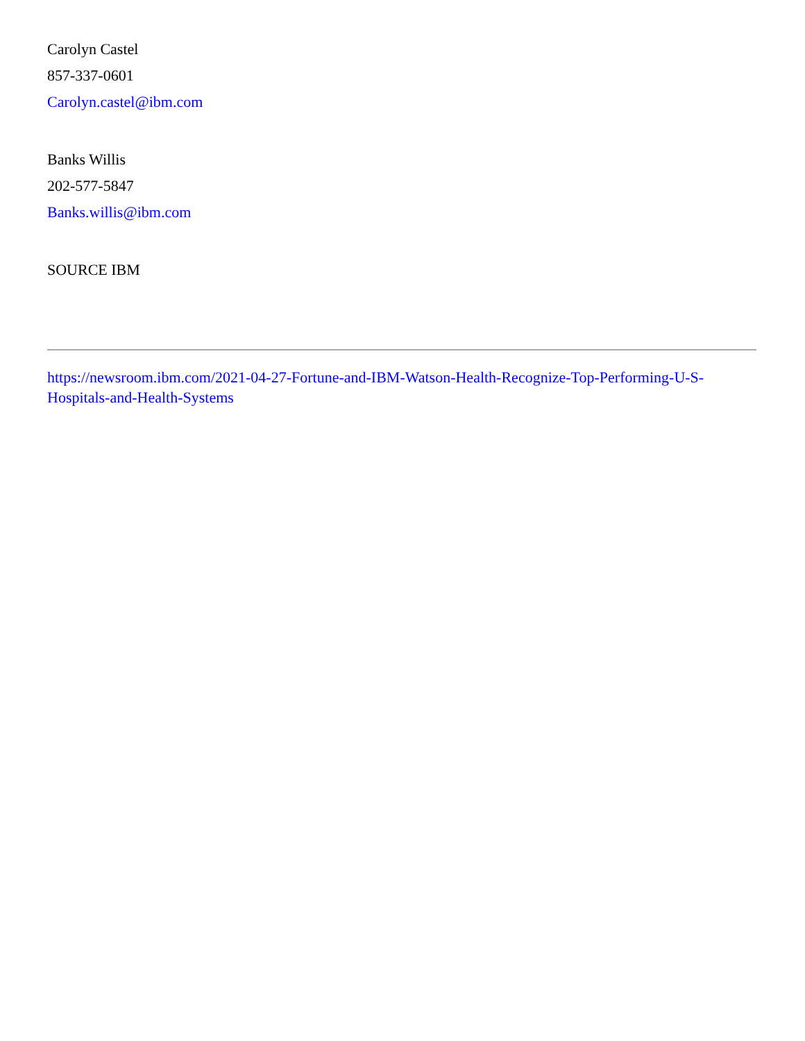Carolyn Castel
857-337-0601
Carolyn.castel@ibm.com
Banks Willis
202-577-5847
Banks.willis@ibm.com
SOURCE IBM
https://newsroom.ibm.com/2021-04-27-Fortune-and-IBM-Watson-Health-Recognize-Top-Performing-U-S-Hospitals-and-Health-Systems